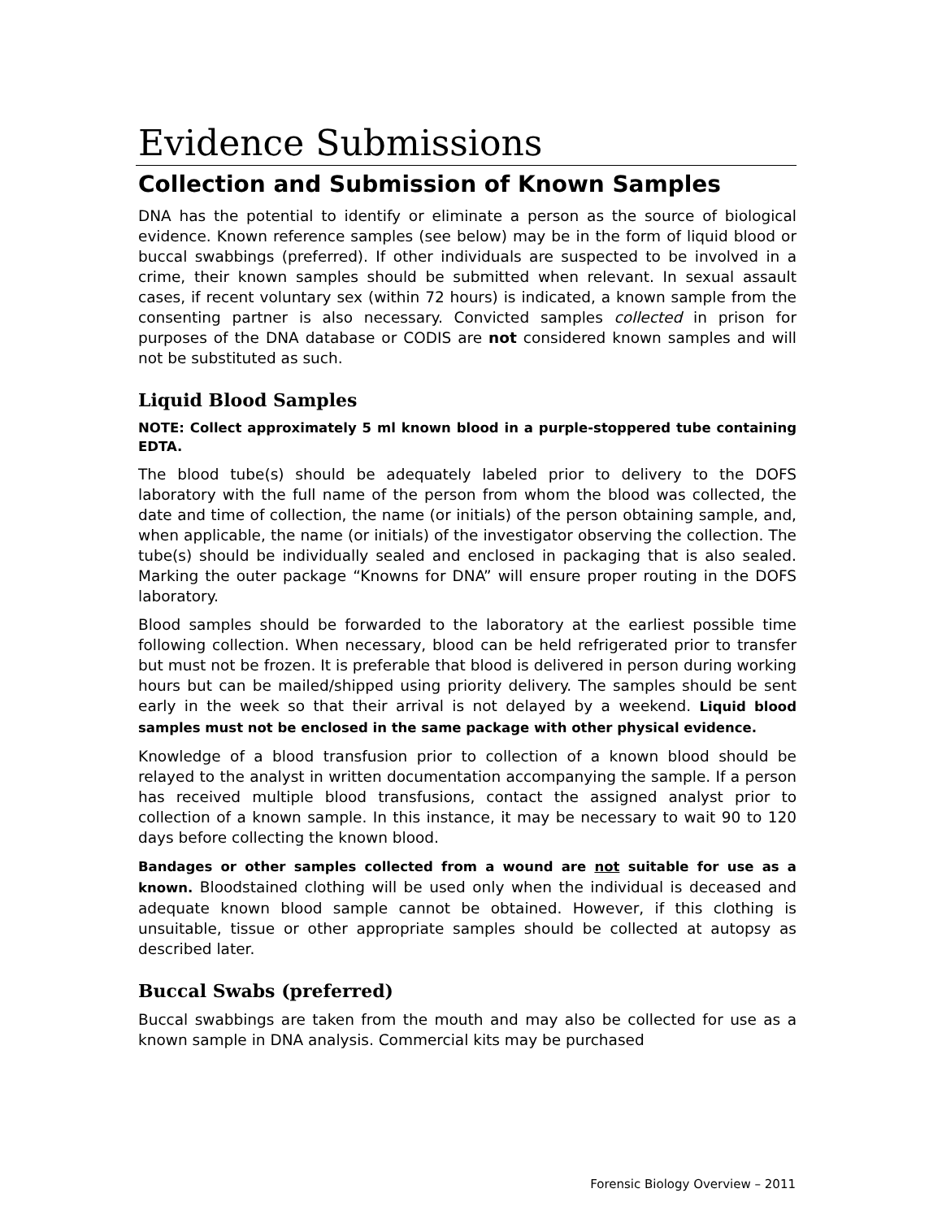Evidence Submissions
Collection and Submission of Known Samples
DNA has the potential to identify or eliminate a person as the source of biological evidence. Known reference samples (see below) may be in the form of liquid blood or buccal swabbings (preferred). If other individuals are suspected to be involved in a crime, their known samples should be submitted when relevant. In sexual assault cases, if recent voluntary sex (within 72 hours) is indicated, a known sample from the consenting partner is also necessary. Convicted samples collected in prison for purposes of the DNA database or CODIS are not considered known samples and will not be substituted as such.
Liquid Blood Samples
NOTE: Collect approximately 5 ml known blood in a purple-stoppered tube containing EDTA.
The blood tube(s) should be adequately labeled prior to delivery to the DOFS laboratory with the full name of the person from whom the blood was collected, the date and time of collection, the name (or initials) of the person obtaining sample, and, when applicable, the name (or initials) of the investigator observing the collection. The tube(s) should be individually sealed and enclosed in packaging that is also sealed. Marking the outer package “Knowns for DNA” will ensure proper routing in the DOFS laboratory.
Blood samples should be forwarded to the laboratory at the earliest possible time following collection. When necessary, blood can be held refrigerated prior to transfer but must not be frozen. It is preferable that blood is delivered in person during working hours but can be mailed/shipped using priority delivery. The samples should be sent early in the week so that their arrival is not delayed by a weekend. Liquid blood samples must not be enclosed in the same package with other physical evidence.
Knowledge of a blood transfusion prior to collection of a known blood should be relayed to the analyst in written documentation accompanying the sample. If a person has received multiple blood transfusions, contact the assigned analyst prior to collection of a known sample. In this instance, it may be necessary to wait 90 to 120 days before collecting the known blood.
Bandages or other samples collected from a wound are not suitable for use as a known. Bloodstained clothing will be used only when the individual is deceased and adequate known blood sample cannot be obtained. However, if this clothing is unsuitable, tissue or other appropriate samples should be collected at autopsy as described later.
Buccal Swabs (preferred)
Buccal swabbings are taken from the mouth and may also be collected for use as a known sample in DNA analysis. Commercial kits may be purchased
Forensic Biology Overview – 2011